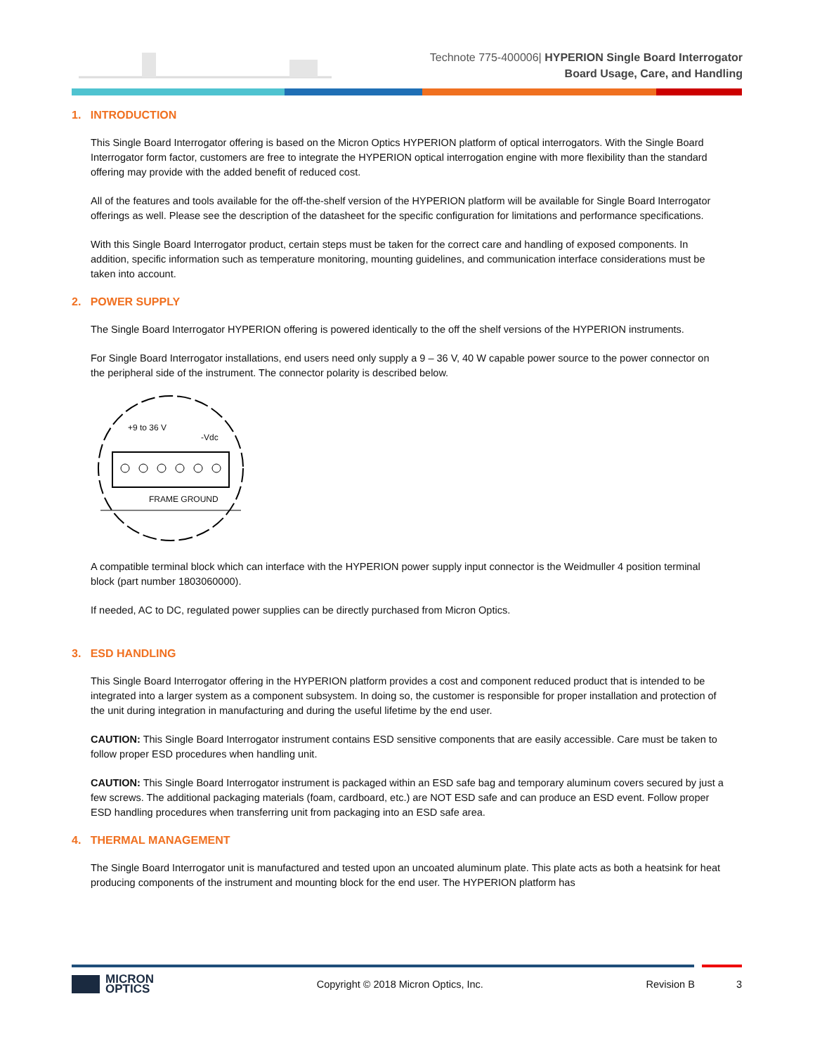Technote 775-400006| HYPERION Single Board Interrogator
Board Usage, Care, and Handling
1. INTRODUCTION
This Single Board Interrogator offering is based on the Micron Optics HYPERION platform of optical interrogators. With the Single Board Interrogator form factor, customers are free to integrate the HYPERION optical interrogation engine with more flexibility than the standard offering may provide with the added benefit of reduced cost.
All of the features and tools available for the off-the-shelf version of the HYPERION platform will be available for Single Board Interrogator offerings as well. Please see the description of the datasheet for the specific configuration for limitations and performance specifications.
With this Single Board Interrogator product, certain steps must be taken for the correct care and handling of exposed components. In addition, specific information such as temperature monitoring, mounting guidelines, and communication interface considerations must be taken into account.
2. POWER SUPPLY
The Single Board Interrogator HYPERION offering is powered identically to the off the shelf versions of the HYPERION instruments.
For Single Board Interrogator installations, end users need only supply a 9 – 36 V, 40 W capable power source to the power connector on the peripheral side of the instrument. The connector polarity is described below.
+9 to 36 V
-Vdc
FRAME GROUND
A compatible terminal block which can interface with the HYPERION power supply input connector is the Weidmuller 4 position terminal block (part number 1803060000).
If needed, AC to DC, regulated power supplies can be directly purchased from Micron Optics.
3. ESD HANDLING
This Single Board Interrogator offering in the HYPERION platform provides a cost and component reduced product that is intended to be integrated into a larger system as a component subsystem. In doing so, the customer is responsible for proper installation and protection of the unit during integration in manufacturing and during the useful lifetime by the end user.
CAUTION: This Single Board Interrogator instrument contains ESD sensitive components that are easily accessible. Care must be taken to follow proper ESD procedures when handling unit.
CAUTION: This Single Board Interrogator instrument is packaged within an ESD safe bag and temporary aluminum covers secured by just a few screws. The additional packaging materials (foam, cardboard, etc.) are NOT ESD safe and can produce an ESD event. Follow proper ESD handling procedures when transferring unit from packaging into an ESD safe area.
4. THERMAL MANAGEMENT
The Single Board Interrogator unit is manufactured and tested upon an uncoated aluminum plate. This plate acts as both a heatsink for heat producing components of the instrument and mounting block for the end user. The HYPERION platform has
MICRON
OPTICS
Copyright © 2018 Micron Optics, Inc.
Revision B 3